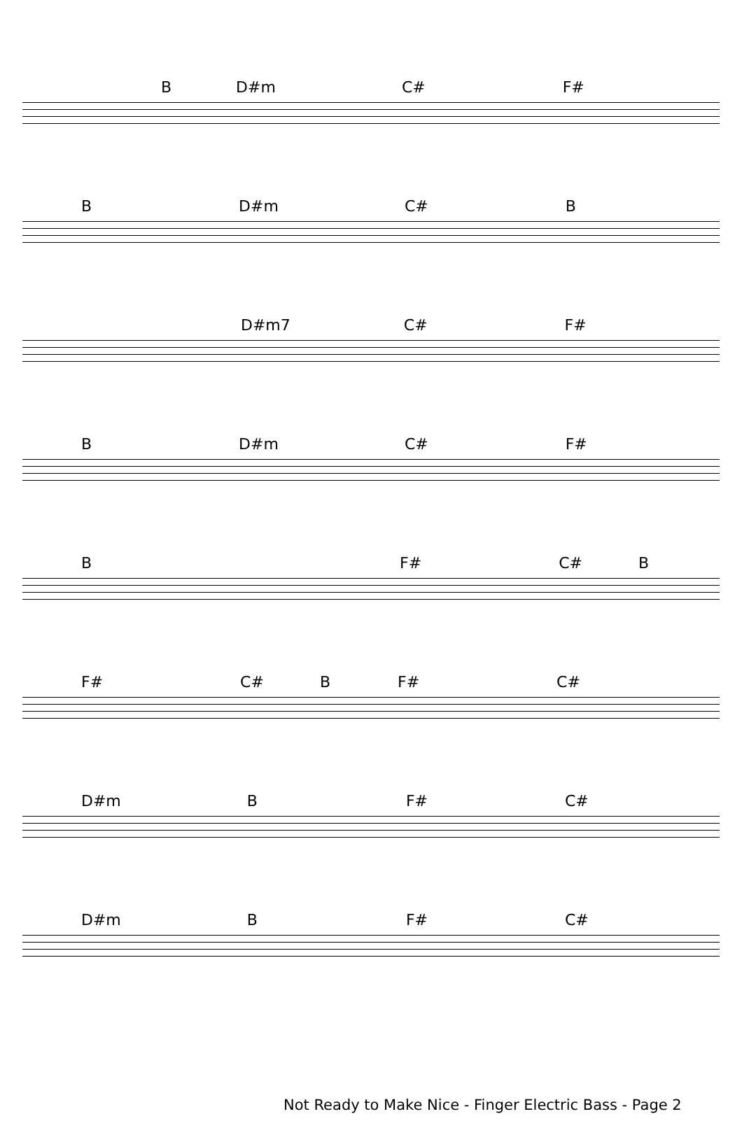B D#m C# F#
B D#m C# B
D#m7 C# F#
B D#m C# F#
B F# C# B
F# C# B F# C#
D#m B F# C#
D#m B F# C#
Not Ready to Make Nice - Finger Electric Bass - Page 2